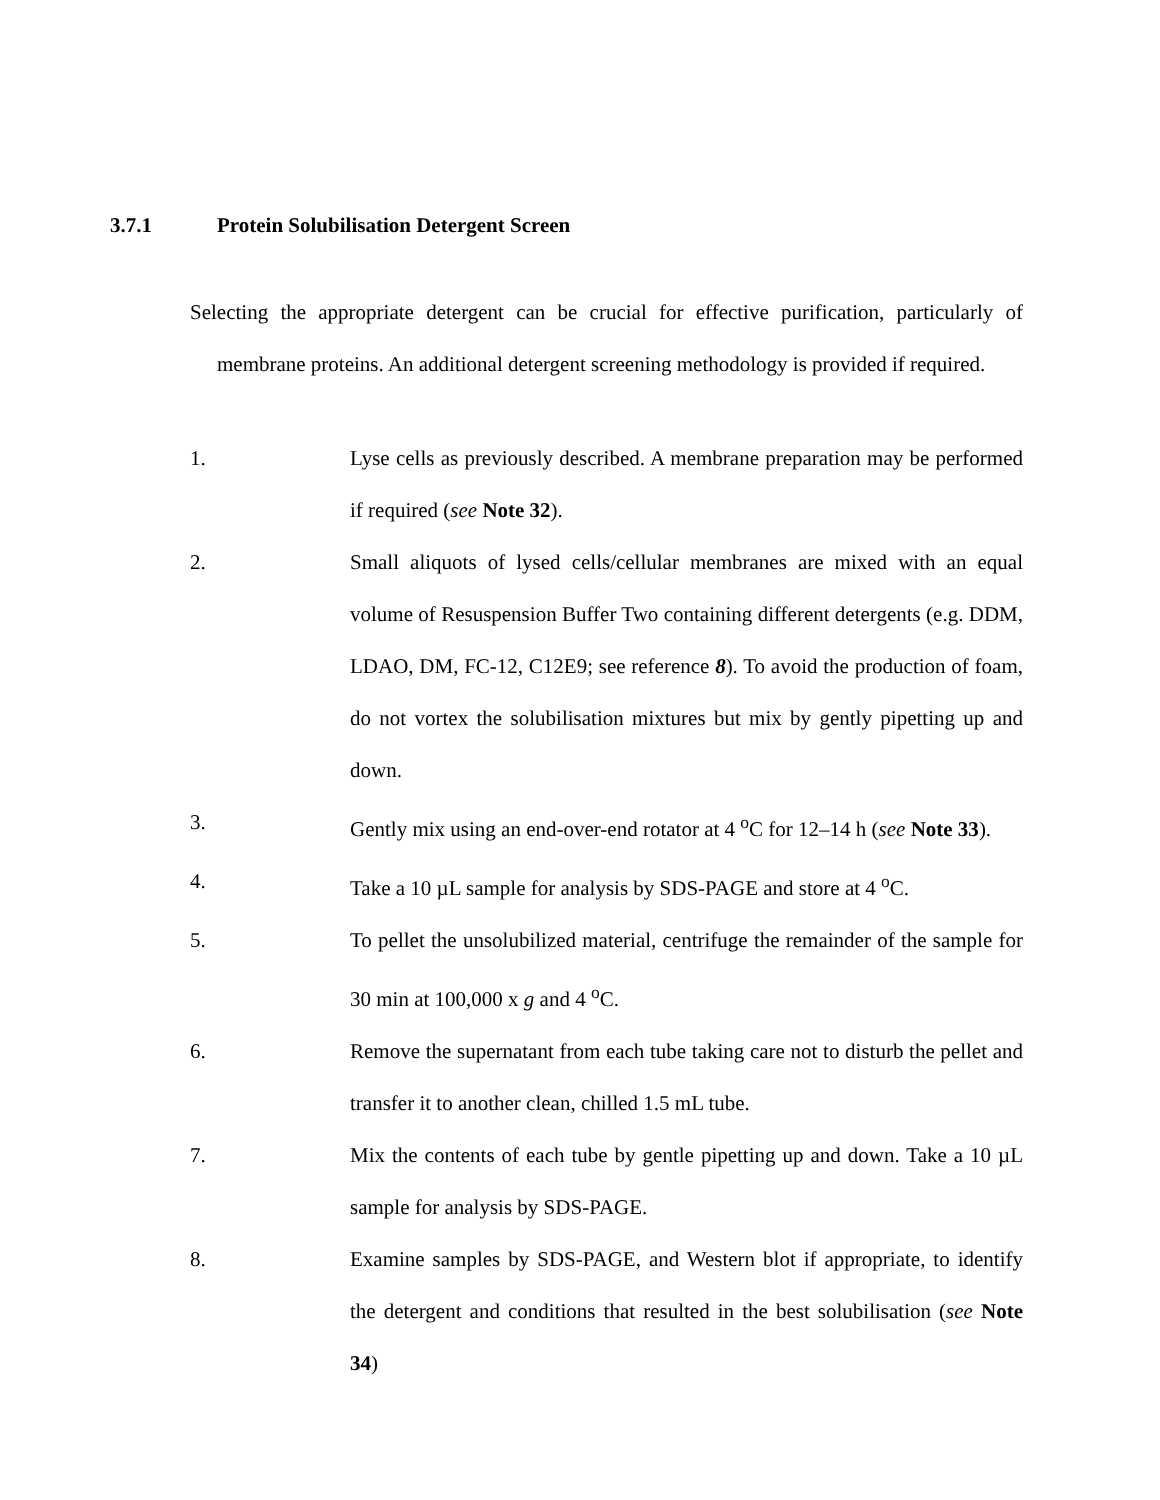3.7.1 Protein Solubilisation Detergent Screen
Selecting the appropriate detergent can be crucial for effective purification, particularly of membrane proteins. An additional detergent screening methodology is provided if required.
1. Lyse cells as previously described. A membrane preparation may be performed if required (see Note 32).
2. Small aliquots of lysed cells/cellular membranes are mixed with an equal volume of Resuspension Buffer Two containing different detergents (e.g. DDM, LDAO, DM, FC-12, C12E9; see reference 8). To avoid the production of foam, do not vortex the solubilisation mixtures but mix by gently pipetting up and down.
3. Gently mix using an end-over-end rotator at 4 <sup>o</sup>C for 12–14 h (see Note 33).
4. Take a 10 µL sample for analysis by SDS-PAGE and store at 4 <sup>o</sup>C.
5. To pellet the unsolubilized material, centrifuge the remainder of the sample for 30 min at 100,000 x g and 4 <sup>o</sup>C.
6. Remove the supernatant from each tube taking care not to disturb the pellet and transfer it to another clean, chilled 1.5 mL tube.
7. Mix the contents of each tube by gentle pipetting up and down. Take a 10 µL sample for analysis by SDS-PAGE.
8. Examine samples by SDS-PAGE, and Western blot if appropriate, to identify the detergent and conditions that resulted in the best solubilisation (see Note 34)